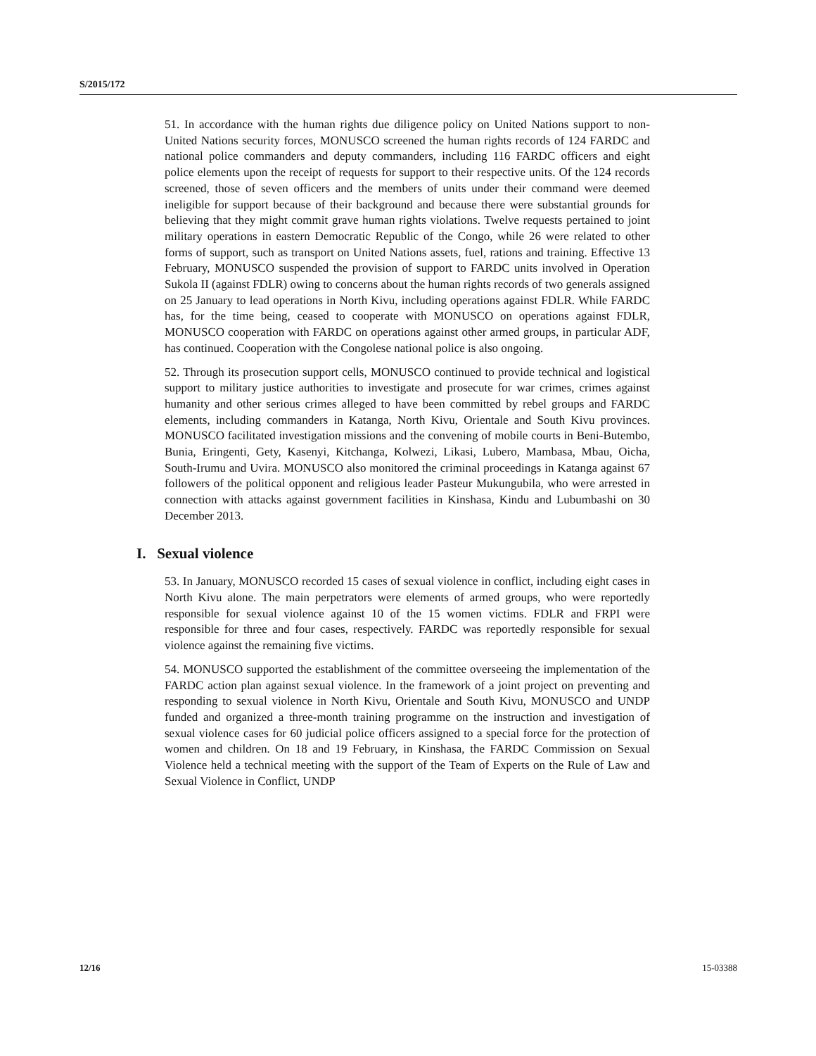S/2015/172
51. In accordance with the human rights due diligence policy on United Nations support to non-United Nations security forces, MONUSCO screened the human rights records of 124 FARDC and national police commanders and deputy commanders, including 116 FARDC officers and eight police elements upon the receipt of requests for support to their respective units. Of the 124 records screened, those of seven officers and the members of units under their command were deemed ineligible for support because of their background and because there were substantial grounds for believing that they might commit grave human rights violations. Twelve requests pertained to joint military operations in eastern Democratic Republic of the Congo, while 26 were related to other forms of support, such as transport on United Nations assets, fuel, rations and training. Effective 13 February, MONUSCO suspended the provision of support to FARDC units involved in Operation Sukola II (against FDLR) owing to concerns about the human rights records of two generals assigned on 25 January to lead operations in North Kivu, including operations against FDLR. While FARDC has, for the time being, ceased to cooperate with MONUSCO on operations against FDLR, MONUSCO cooperation with FARDC on operations against other armed groups, in particular ADF, has continued. Cooperation with the Congolese national police is also ongoing.
52. Through its prosecution support cells, MONUSCO continued to provide technical and logistical support to military justice authorities to investigate and prosecute for war crimes, crimes against humanity and other serious crimes alleged to have been committed by rebel groups and FARDC elements, including commanders in Katanga, North Kivu, Orientale and South Kivu provinces. MONUSCO facilitated investigation missions and the convening of mobile courts in Beni-Butembo, Bunia, Eringenti, Gety, Kasenyi, Kitchanga, Kolwezi, Likasi, Lubero, Mambasa, Mbau, Oicha, South-Irumu and Uvira. MONUSCO also monitored the criminal proceedings in Katanga against 67 followers of the political opponent and religious leader Pasteur Mukungubila, who were arrested in connection with attacks against government facilities in Kinshasa, Kindu and Lubumbashi on 30 December 2013.
I. Sexual violence
53. In January, MONUSCO recorded 15 cases of sexual violence in conflict, including eight cases in North Kivu alone. The main perpetrators were elements of armed groups, who were reportedly responsible for sexual violence against 10 of the 15 women victims. FDLR and FRPI were responsible for three and four cases, respectively. FARDC was reportedly responsible for sexual violence against the remaining five victims.
54. MONUSCO supported the establishment of the committee overseeing the implementation of the FARDC action plan against sexual violence. In the framework of a joint project on preventing and responding to sexual violence in North Kivu, Orientale and South Kivu, MONUSCO and UNDP funded and organized a three-month training programme on the instruction and investigation of sexual violence cases for 60 judicial police officers assigned to a special force for the protection of women and children. On 18 and 19 February, in Kinshasa, the FARDC Commission on Sexual Violence held a technical meeting with the support of the Team of Experts on the Rule of Law and Sexual Violence in Conflict, UNDP
12/16 15-03388